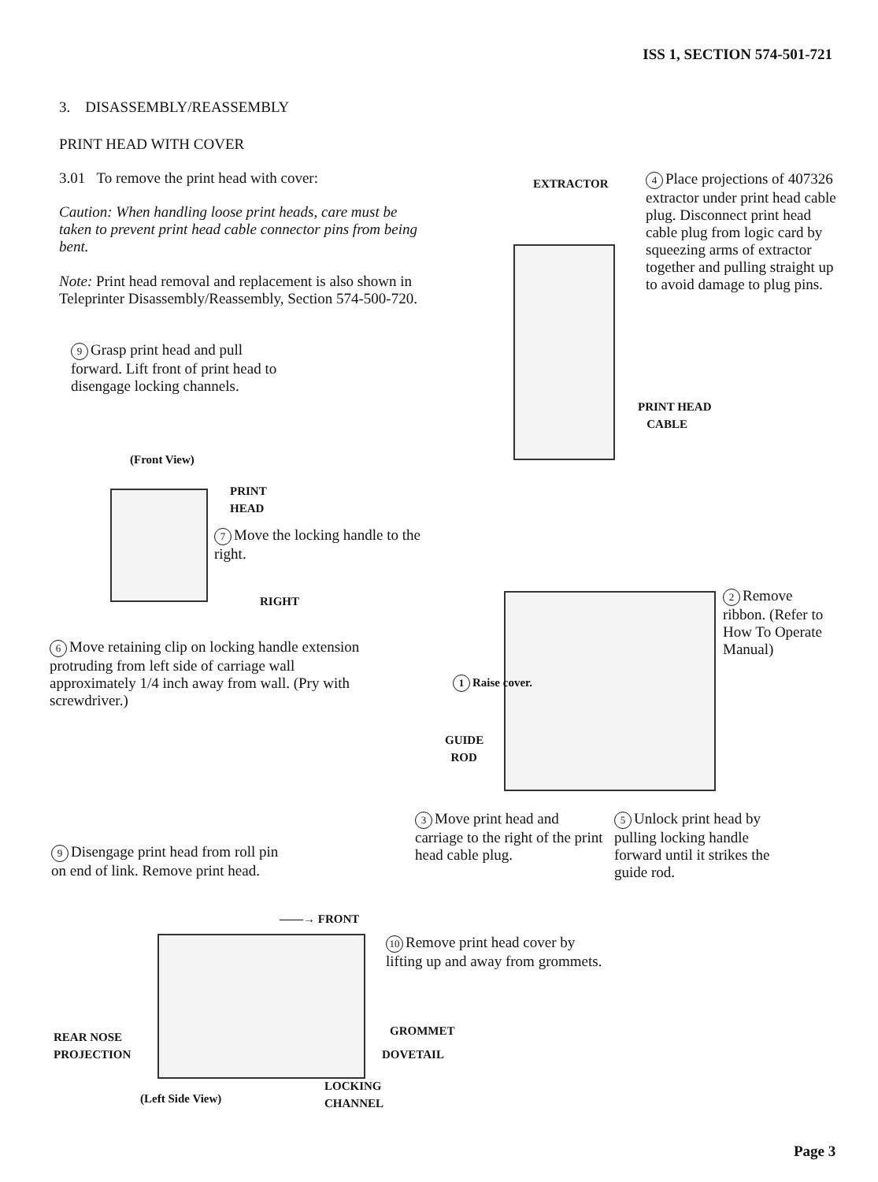ISS 1, SECTION 574-501-721
3. DISASSEMBLY/REASSEMBLY
PRINT HEAD WITH COVER
3.01 To remove the print head with cover:
Caution: When handling loose print heads, care must be taken to prevent print head cable connector pins from being bent.
Note: Print head removal and replacement is also shown in Teleprinter Disassembly/Reassembly, Section 574-500-720.
9 Grasp print head and pull forward. Lift front of print head to disengage locking channels.
(Front View)
PRINT
HEAD
7 Move the locking handle to the right.
RIGHT
6 Move retaining clip on locking handle extension protruding from left side of carriage wall approximately 1/4 inch away from wall. (Pry with screwdriver.)
EXTRACTOR
4 Place projections of 407326 extractor under print head cable plug. Disconnect print head cable plug from logic card by squeezing arms of extractor together and pulling straight up to avoid damage to plug pins.
PRINT HEAD
CABLE
2 Remove ribbon. (Refer to How To Operate Manual)
1 Raise cover.
GUIDE
ROD
3 Move print head and carriage to the right of the print head cable plug.
5 Unlock print head by pulling locking handle forward until it strikes the guide rod.
9 Disengage print head from roll pin on end of link. Remove print head.
——→ FRONT
10 Remove print head cover by lifting up and away from grommets.
REAR NOSE
PROJECTION
GROMMET
DOVETAIL
LOCKING
CHANNEL
(Left Side View)
Page 3